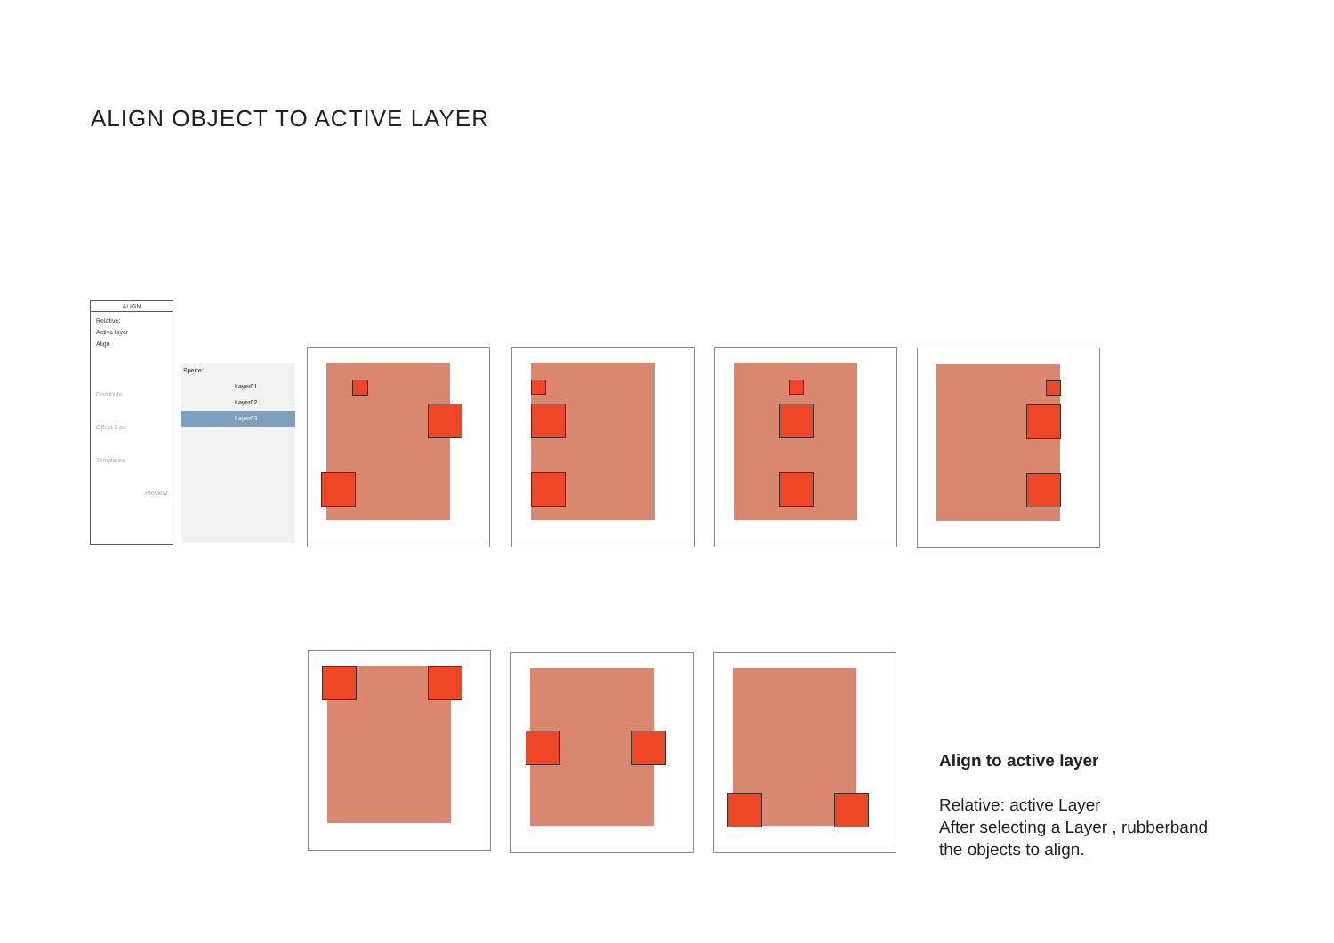ALIGN OBJECT TO ACTIVE LAYER
ALIGN
Relative:
Active layer
Align
Distribute
Offset 2 px
Templates
Preview
Sperre:
Layer01
Layer02
Layer03
Align to active layer
Relative: active Layer
After selecting a Layer , rubberband
the objects to align.